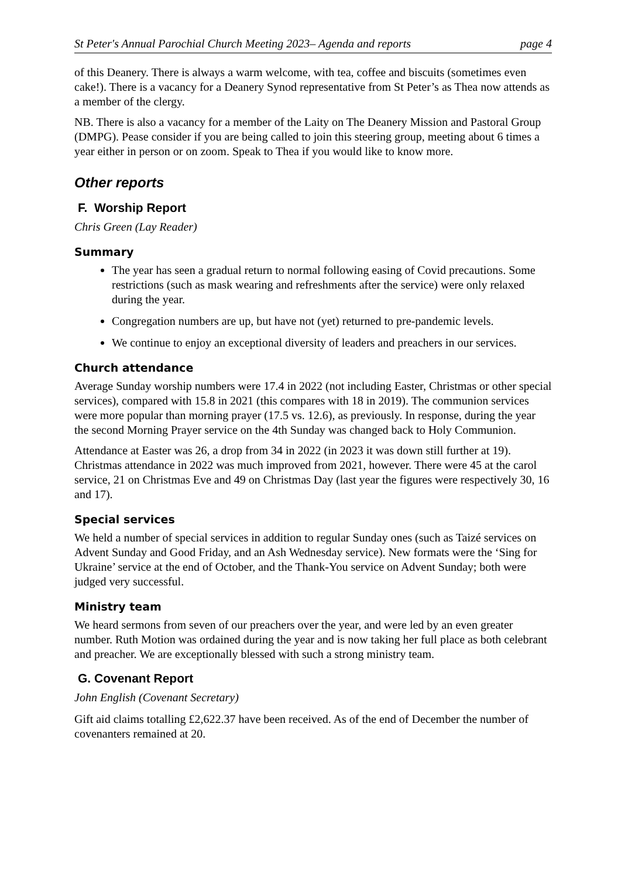St Peter's Annual Parochial Church Meeting 2023– Agenda and reports page 4
of this Deanery. There is always a warm welcome, with tea, coffee and biscuits (sometimes even cake!). There is a vacancy for a Deanery Synod representative from St Peter’s as Thea now attends as a member of the clergy.
NB. There is also a vacancy for a member of the Laity on The Deanery Mission and Pastoral Group (DMPG). Pease consider if you are being called to join this steering group, meeting about 6 times a year either in person or on zoom. Speak to Thea if you would like to know more.
Other reports
F. Worship Report
Chris Green (Lay Reader)
Summary
The year has seen a gradual return to normal following easing of Covid precautions. Some restrictions (such as mask wearing and refreshments after the service) were only relaxed during the year.
Congregation numbers are up, but have not (yet) returned to pre-pandemic levels.
We continue to enjoy an exceptional diversity of leaders and preachers in our services.
Church attendance
Average Sunday worship numbers were 17.4 in 2022 (not including Easter, Christmas or other special services), compared with 15.8 in 2021 (this compares with 18 in 2019). The communion services were more popular than morning prayer (17.5 vs. 12.6), as previously. In response, during the year the second Morning Prayer service on the 4th Sunday was changed back to Holy Communion.
Attendance at Easter was 26, a drop from 34 in 2022 (in 2023 it was down still further at 19). Christmas attendance in 2022 was much improved from 2021, however. There were 45 at the carol service, 21 on Christmas Eve and 49 on Christmas Day (last year the figures were respectively 30, 16 and 17).
Special services
We held a number of special services in addition to regular Sunday ones (such as Taizé services on Advent Sunday and Good Friday, and an Ash Wednesday service). New formats were the ‘Sing for Ukraine’ service at the end of October, and the Thank-You service on Advent Sunday; both were judged very successful.
Ministry team
We heard sermons from seven of our preachers over the year, and were led by an even greater number. Ruth Motion was ordained during the year and is now taking her full place as both celebrant and preacher. We are exceptionally blessed with such a strong ministry team.
G. Covenant Report
John English (Covenant Secretary)
Gift aid claims totalling £2,622.37 have been received. As of the end of December the number of covenanters remained at 20.